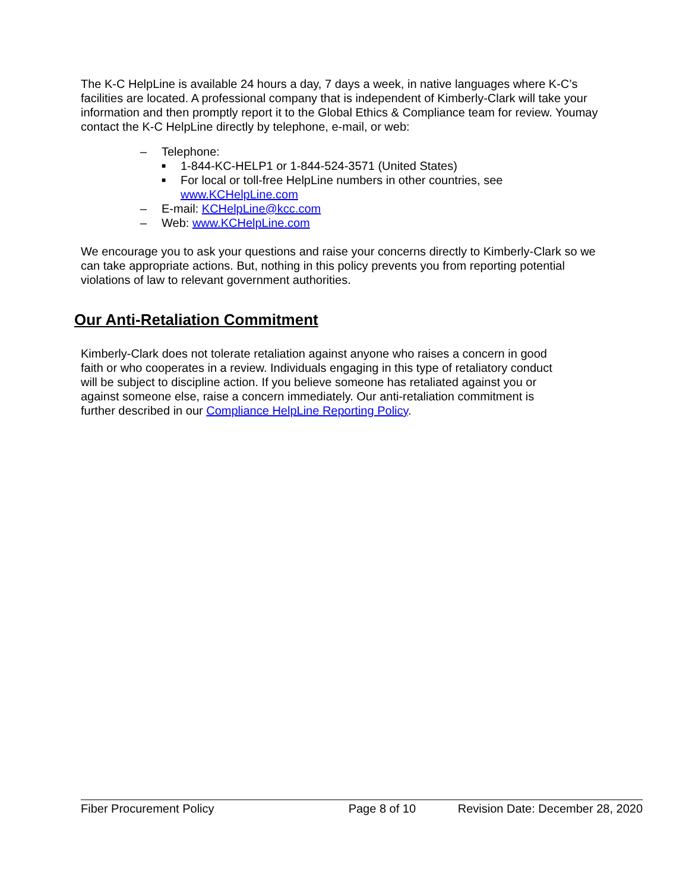The K-C HelpLine is available 24 hours a day, 7 days a week, in native languages where K-C’s facilities are located. A professional company that is independent of Kimberly-Clark will take your information and then promptly report it to the Global Ethics & Compliance team for review. Youmay contact the K-C HelpLine directly by telephone, e-mail, or web:
– Telephone:
■ 1-844-KC-HELP1 or 1-844-524-3571 (United States)
■ For local or toll-free HelpLine numbers in other countries, see
www.KCHelpLine.com
– E-mail: KCHelpLine@kcc.com
– Web: www.KCHelpLine.com
We encourage you to ask your questions and raise your concerns directly to Kimberly-Clark so we can take appropriate actions. But, nothing in this policy prevents you from reporting potential violations of law to relevant government authorities.
Our Anti-Retaliation Commitment
Kimberly-Clark does not tolerate retaliation against anyone who raises a concern in good faith or who cooperates in a review. Individuals engaging in this type of retaliatory conduct will be subject to discipline action. If you believe someone has retaliated against you or against someone else, raise a concern immediately. Our anti-retaliation commitment is further described in our Compliance HelpLine Reporting Policy.
Fiber Procurement Policy Page 8 of 10 Revision Date: December 28, 2020